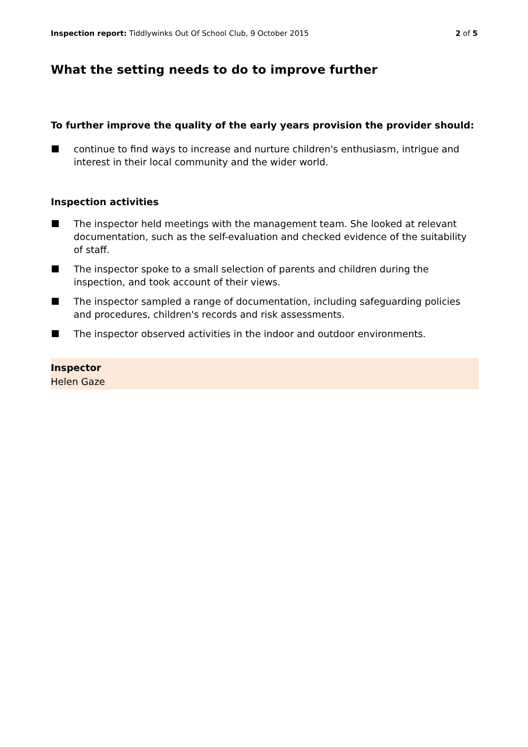Inspection report: Tiddlywinks Out Of School Club, 9 October 2015
2 of 5
What the setting needs to do to improve further
To further improve the quality of the early years provision the provider should:
continue to find ways to increase and nurture children's enthusiasm, intrigue and interest in their local community and the wider world.
Inspection activities
The inspector held meetings with the management team. She looked at relevant documentation, such as the self-evaluation and checked evidence of the suitability of staff.
The inspector spoke to a small selection of parents and children during the inspection, and took account of their views.
The inspector sampled a range of documentation, including safeguarding policies and procedures, children's records and risk assessments.
The inspector observed activities in the indoor and outdoor environments.
Inspector
Helen Gaze